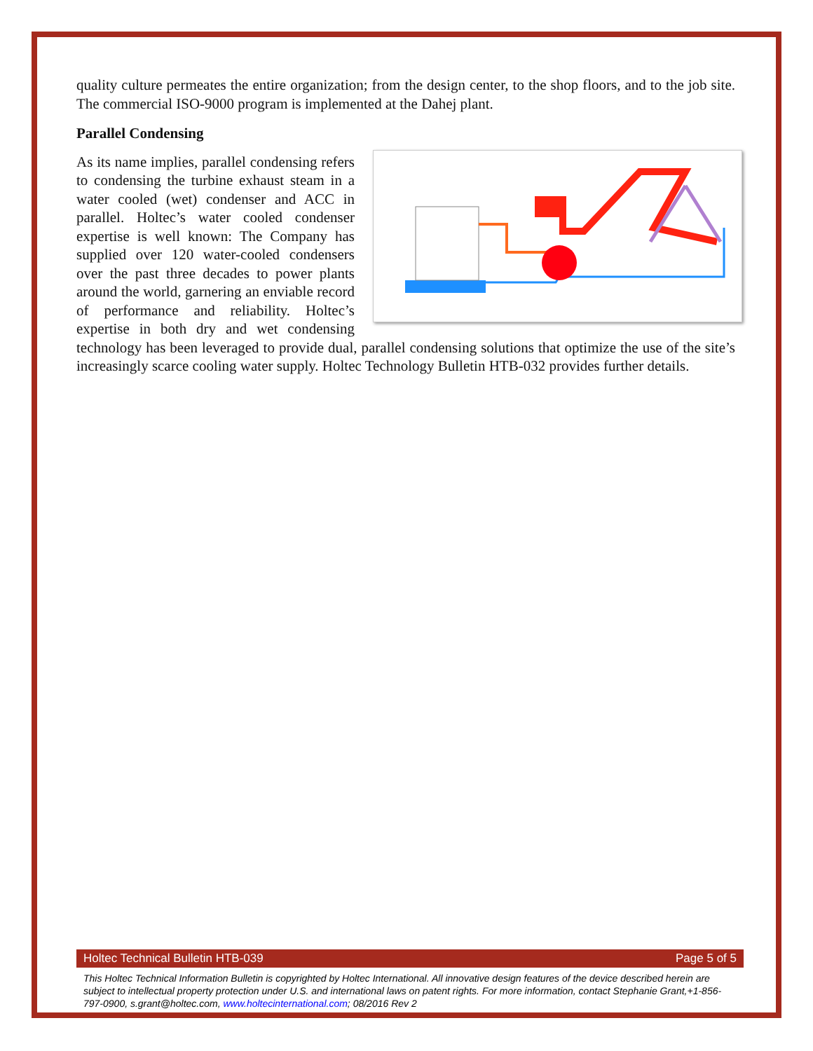quality culture permeates the entire organization; from the design center, to the shop floors, and to the job site. The commercial ISO-9000 program is implemented at the Dahej plant.
Parallel Condensing
As its name implies, parallel condensing refers to condensing the turbine exhaust steam in a water cooled (wet) condenser and ACC in parallel. Holtec’s water cooled condenser expertise is well known: The Company has supplied over 120 water-cooled condensers over the past three decades to power plants around the world, garnering an enviable record of performance and reliability. Holtec’s expertise in both dry and wet condensing technology has been leveraged to provide dual, parallel condensing solutions that optimize the use of the site’s increasingly scarce cooling water supply. Holtec Technology Bulletin HTB-032 provides further details.
Holtec Technical Bulletin HTB-039 Page 5 of 5
This Holtec Technical Information Bulletin is copyrighted by Holtec International. All innovative design features of the device described herein are subject to intellectual property protection under U.S. and international laws on patent rights. For more information, contact Stephanie Grant,+1-856-797-0900, s.grant@holtec.com, www.holtecinternational.com; 08/2016 Rev 2